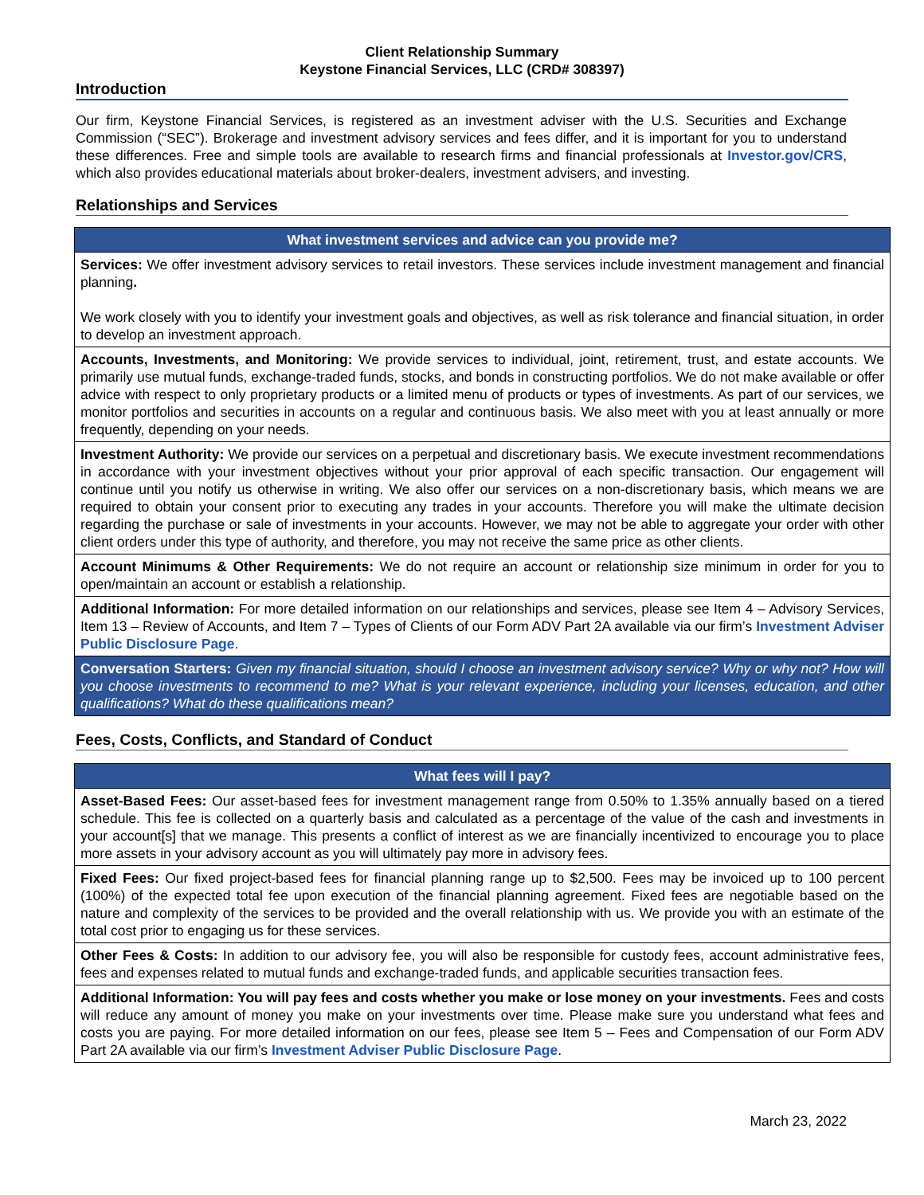Client Relationship Summary
Keystone Financial Services, LLC (CRD# 308397)
Introduction
Our firm, Keystone Financial Services, is registered as an investment adviser with the U.S. Securities and Exchange Commission (“SEC”). Brokerage and investment advisory services and fees differ, and it is important for you to understand these differences. Free and simple tools are available to research firms and financial professionals at Investor.gov/CRS, which also provides educational materials about broker-dealers, investment advisers, and investing.
Relationships and Services
| What investment services and advice can you provide me? |
| --- |
| Services: We offer investment advisory services to retail investors. These services include investment management and financial planning . We work closely with you to identify your investment goals and objectives, as well as risk tolerance and financial situation, in order to develop an investment approach. |
| Accounts, Investments, and Monitoring: We provide services to individual, joint, retirement, trust, and estate accounts. We primarily use mutual funds, exchange-traded funds, stocks, and bonds in constructing portfolios. We do not make available or offer advice with respect to only proprietary products or a limited menu of products or types of investments. As part of our services, we monitor portfolios and securities in accounts on a regular and continuous basis. We also meet with you at least annually or more frequently, depending on your needs. |
| Investment Authority: We provide our services on a perpetual and discretionary basis. We execute investment recommendations in accordance with your investment objectives without your prior approval of each specific transaction. Our engagement will continue until you notify us otherwise in writing. We also offer our services on a non-discretionary basis, which means we are required to obtain your consent prior to executing any trades in your accounts. Therefore you will make the ultimate decision regarding the purchase or sale of investments in your accounts. However, we may not be able to aggregate your order with other client orders under this type of authority, and therefore, you may not receive the same price as other clients. |
| Account Minimums & Other Requirements: We do not require an account or relationship size minimum in order for you to open/maintain an account or establish a relationship. |
| Additional Information: For more detailed information on our relationships and services, please see Item 4 – Advisory Services, Item 13 – Review of Accounts, and Item 7 – Types of Clients of our Form ADV Part 2A available via our firm’s Investment Adviser Public Disclosure Page . |
| Conversation Starters: Given my financial situation, should I choose an investment advisory service? Why or why not? How will you choose investments to recommend to me? What is your relevant experience, including your licenses, education, and other qualifications? What do these qualifications mean? |
Fees, Costs, Conflicts, and Standard of Conduct
| What fees will I pay? |
| --- |
| Asset-Based Fees: Our asset-based fees for investment management range from 0.50% to 1.35% annually based on a tiered schedule. This fee is collected on a quarterly basis and calculated as a percentage of the value of the cash and investments in your account[s] that we manage. This presents a conflict of interest as we are financially incentivized to encourage you to place more assets in your advisory account as you will ultimately pay more in advisory fees. |
| Fixed Fees: Our fixed project-based fees for financial planning range up to $2,500. Fees may be invoiced up to 100 percent (100%) of the expected total fee upon execution of the financial planning agreement. Fixed fees are negotiable based on the nature and complexity of the services to be provided and the overall relationship with us. We provide you with an estimate of the total cost prior to engaging us for these services. |
| Other Fees & Costs: In addition to our advisory fee, you will also be responsible for custody fees, account administrative fees, fees and expenses related to mutual funds and exchange-traded funds, and applicable securities transaction fees. |
| Additional Information: You will pay fees and costs whether you make or lose money on your investments. Fees and costs will reduce any amount of money you make on your investments over time. Please make sure you understand what fees and costs you are paying. For more detailed information on our fees, please see Item 5 – Fees and Compensation of our Form ADV Part 2A available via our firm’s Investment Adviser Public Disclosure Page . |
March 23, 2022